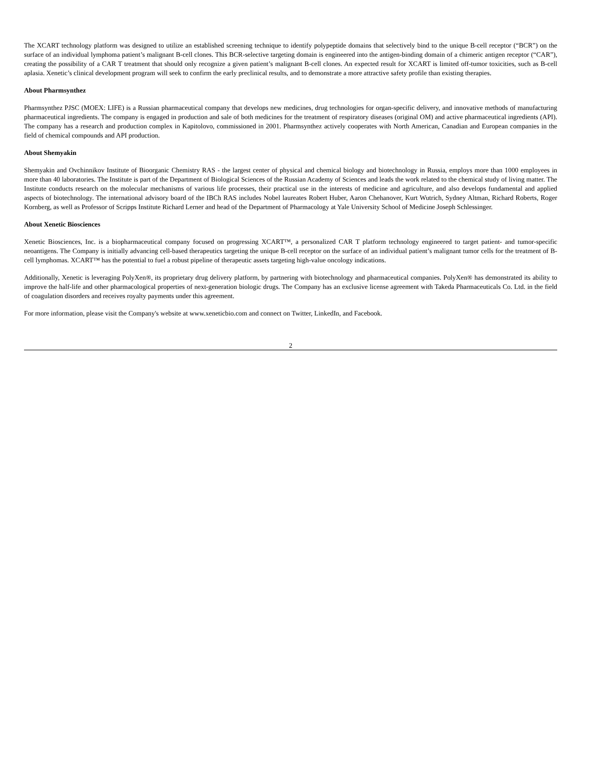The XCART technology platform was designed to utilize an established screening technique to identify polypeptide domains that selectively bind to the unique B-cell receptor (“BCR”) on the surface of an individual lymphoma patient’s malignant B-cell clones. This BCR-selective targeting domain is engineered into the antigen-binding domain of a chimeric antigen receptor (“CAR”), creating the possibility of a CAR T treatment that should only recognize a given patient’s malignant B-cell clones. An expected result for XCART is limited off-tumor toxicities, such as B-cell aplasia. Xenetic’s clinical development program will seek to confirm the early preclinical results, and to demonstrate a more attractive safety profile than existing therapies.
About Pharmsynthez
Pharmsynthez PJSC (MOEX: LIFE) is a Russian pharmaceutical company that develops new medicines, drug technologies for organ-specific delivery, and innovative methods of manufacturing pharmaceutical ingredients. The company is engaged in production and sale of both medicines for the treatment of respiratory diseases (original OM) and active pharmaceutical ingredients (API). The company has a research and production complex in Kapitolovo, commissioned in 2001. Pharmsynthez actively cooperates with North American, Canadian and European companies in the field of chemical compounds and API production.
About Shemyakin
Shemyakin and Ovchinnikov Institute of Bioorganic Chemistry RAS - the largest center of physical and chemical biology and biotechnology in Russia, employs more than 1000 employees in more than 40 laboratories. The Institute is part of the Department of Biological Sciences of the Russian Academy of Sciences and leads the work related to the chemical study of living matter. The Institute conducts research on the molecular mechanisms of various life processes, their practical use in the interests of medicine and agriculture, and also develops fundamental and applied aspects of biotechnology. The international advisory board of the IBCh RAS includes Nobel laureates Robert Huber, Aaron Chehanover, Kurt Wutrich, Sydney Altman, Richard Roberts, Roger Kornberg, as well as Professor of Scripps Institute Richard Lerner and head of the Department of Pharmacology at Yale University School of Medicine Joseph Schlessinger.
About Xenetic Biosciences
Xenetic Biosciences, Inc. is a biopharmaceutical company focused on progressing XCART™, a personalized CAR T platform technology engineered to target patient- and tumor-specific neoantigens. The Company is initially advancing cell-based therapeutics targeting the unique B-cell receptor on the surface of an individual patient’s malignant tumor cells for the treatment of B-cell lymphomas. XCART™ has the potential to fuel a robust pipeline of therapeutic assets targeting high-value oncology indications.
Additionally, Xenetic is leveraging PolyXen®, its proprietary drug delivery platform, by partnering with biotechnology and pharmaceutical companies. PolyXen® has demonstrated its ability to improve the half-life and other pharmacological properties of next-generation biologic drugs. The Company has an exclusive license agreement with Takeda Pharmaceuticals Co. Ltd. in the field of coagulation disorders and receives royalty payments under this agreement.
For more information, please visit the Company's website at www.xeneticbio.com and connect on Twitter, LinkedIn, and Facebook.
2